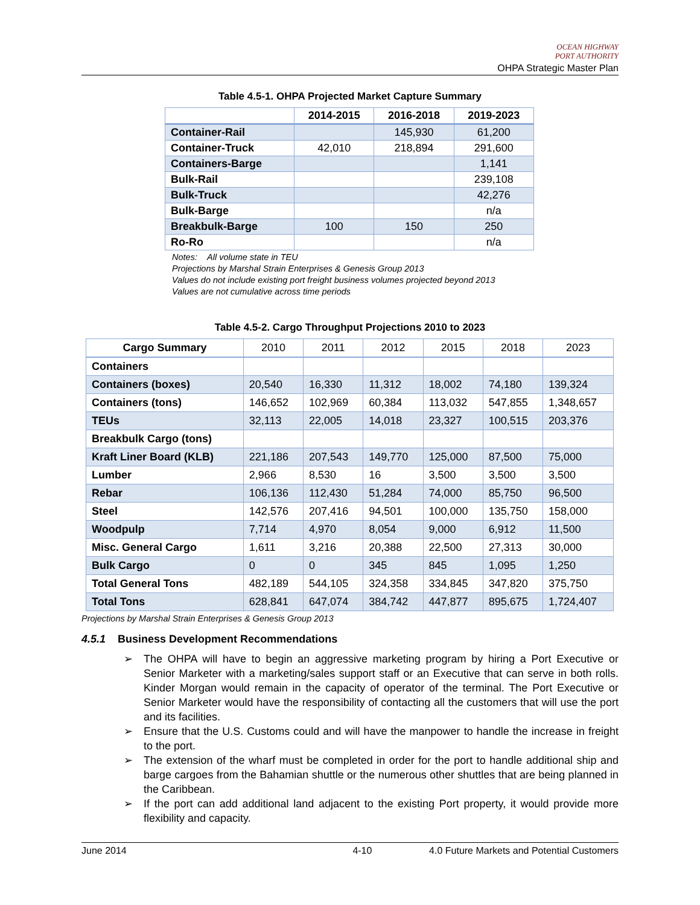OCEAN HIGHWAY
PORT AUTHORITY
OHPA Strategic Master Plan
Table 4.5-1. OHPA Projected Market Capture Summary
| | 2014-2015 | 2016-2018 | 2019-2023 |
| --- | --- | --- | --- |
| Container-Rail | | 145,930 | 61,200 |
| Container-Truck | 42,010 | 218,894 | 291,600 |
| Containers-Barge | | | 1,141 |
| Bulk-Rail | | | 239,108 |
| Bulk-Truck | | | 42,276 |
| Bulk-Barge | | | n/a |
| Breakbulk-Barge | 100 | 150 | 250 |
| Ro-Ro | | | n/a |
Notes: All volume state in TEU
Projections by Marshal Strain Enterprises & Genesis Group 2013
Values do not include existing port freight business volumes projected beyond 2013
Values are not cumulative across time periods
Table 4.5-2. Cargo Throughput Projections 2010 to 2023
| Cargo Summary | 2010 | 2011 | 2012 | 2015 | 2018 | 2023 |
| --- | --- | --- | --- | --- | --- | --- |
| Containers | | | | | | |
| Containers (boxes) | 20,540 | 16,330 | 11,312 | 18,002 | 74,180 | 139,324 |
| Containers (tons) | 146,652 | 102,969 | 60,384 | 113,032 | 547,855 | 1,348,657 |
| TEUs | 32,113 | 22,005 | 14,018 | 23,327 | 100,515 | 203,376 |
| Breakbulk Cargo (tons) | | | | | | |
| Kraft Liner Board (KLB) | 221,186 | 207,543 | 149,770 | 125,000 | 87,500 | 75,000 |
| Lumber | 2,966 | 8,530 | 16 | 3,500 | 3,500 | 3,500 |
| Rebar | 106,136 | 112,430 | 51,284 | 74,000 | 85,750 | 96,500 |
| Steel | 142,576 | 207,416 | 94,501 | 100,000 | 135,750 | 158,000 |
| Woodpulp | 7,714 | 4,970 | 8,054 | 9,000 | 6,912 | 11,500 |
| Misc. General Cargo | 1,611 | 3,216 | 20,388 | 22,500 | 27,313 | 30,000 |
| Bulk Cargo | 0 | 0 | 345 | 845 | 1,095 | 1,250 |
| Total General Tons | 482,189 | 544,105 | 324,358 | 334,845 | 347,820 | 375,750 |
| Total Tons | 628,841 | 647,074 | 384,742 | 447,877 | 895,675 | 1,724,407 |
Projections by Marshal Strain Enterprises & Genesis Group 2013
4.5.1 Business Development Recommendations
➢ The OHPA will have to begin an aggressive marketing program by hiring a Port Executive or Senior Marketer with a marketing/sales support staff or an Executive that can serve in both rolls. Kinder Morgan would remain in the capacity of operator of the terminal. The Port Executive or Senior Marketer would have the responsibility of contacting all the customers that will use the port and its facilities.
➢ Ensure that the U.S. Customs could and will have the manpower to handle the increase in freight to the port.
➢ The extension of the wharf must be completed in order for the port to handle additional ship and barge cargoes from the Bahamian shuttle or the numerous other shuttles that are being planned in the Caribbean.
➢ If the port can add additional land adjacent to the existing Port property, it would provide more flexibility and capacity.
June 2014 4-10 4.0 Future Markets and Potential Customers